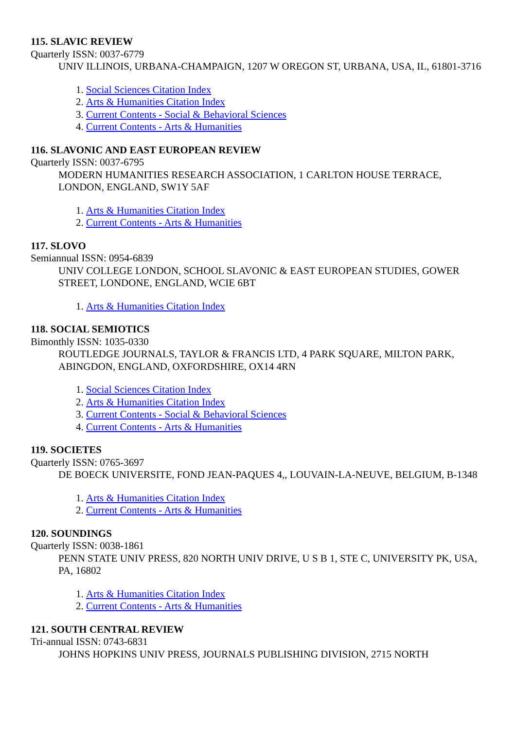115. SLAVIC REVIEW
Quarterly ISSN: 0037-6779
UNIV ILLINOIS, URBANA-CHAMPAIGN, 1207 W OREGON ST, URBANA, USA, IL, 61801-3716
1. Social Sciences Citation Index
2. Arts & Humanities Citation Index
3. Current Contents - Social & Behavioral Sciences
4. Current Contents - Arts & Humanities
116. SLAVONIC AND EAST EUROPEAN REVIEW
Quarterly ISSN: 0037-6795
MODERN HUMANITIES RESEARCH ASSOCIATION, 1 CARLTON HOUSE TERRACE, LONDON, ENGLAND, SW1Y 5AF
1. Arts & Humanities Citation Index
2. Current Contents - Arts & Humanities
117. SLOVO
Semiannual ISSN: 0954-6839
UNIV COLLEGE LONDON, SCHOOL SLAVONIC & EAST EUROPEAN STUDIES, GOWER STREET, LONDONE, ENGLAND, WCIE 6BT
1. Arts & Humanities Citation Index
118. SOCIAL SEMIOTICS
Bimonthly ISSN: 1035-0330
ROUTLEDGE JOURNALS, TAYLOR & FRANCIS LTD, 4 PARK SQUARE, MILTON PARK, ABINGDON, ENGLAND, OXFORDSHIRE, OX14 4RN
1. Social Sciences Citation Index
2. Arts & Humanities Citation Index
3. Current Contents - Social & Behavioral Sciences
4. Current Contents - Arts & Humanities
119. SOCIETES
Quarterly ISSN: 0765-3697
DE BOECK UNIVERSITE, FOND JEAN-PAQUES 4,, LOUVAIN-LA-NEUVE, BELGIUM, B-1348
1. Arts & Humanities Citation Index
2. Current Contents - Arts & Humanities
120. SOUNDINGS
Quarterly ISSN: 0038-1861
PENN STATE UNIV PRESS, 820 NORTH UNIV DRIVE, U S B 1, STE C, UNIVERSITY PK, USA, PA, 16802
1. Arts & Humanities Citation Index
2. Current Contents - Arts & Humanities
121. SOUTH CENTRAL REVIEW
Tri-annual ISSN: 0743-6831
JOHNS HOPKINS UNIV PRESS, JOURNALS PUBLISHING DIVISION, 2715 NORTH